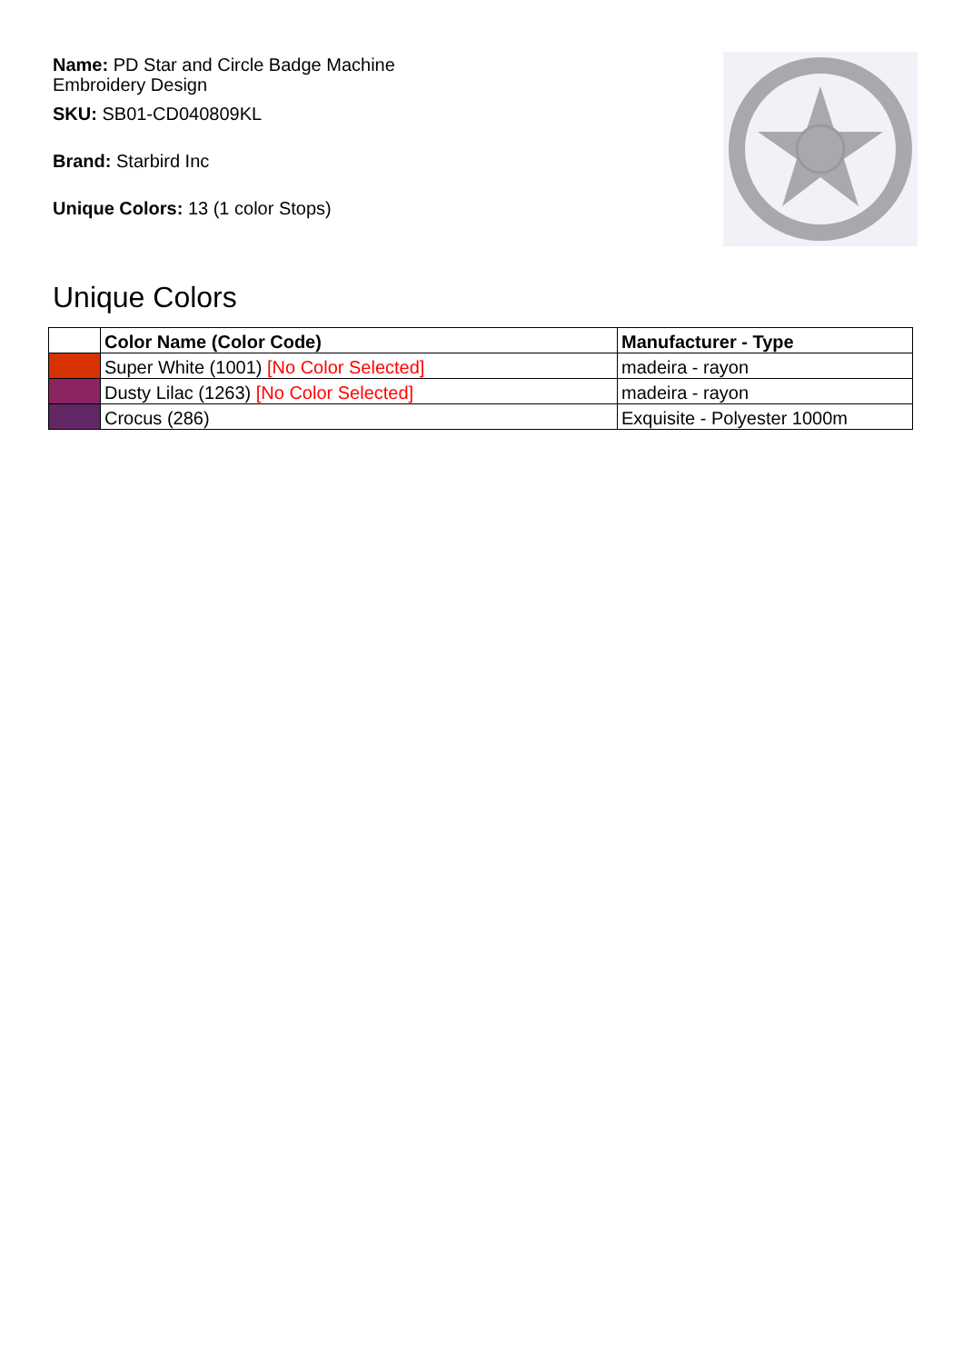Name: PD Star and Circle Badge Machine Embroidery Design
SKU: SB01-CD040809KL
Brand: Starbird Inc
Unique Colors: 13 (1 color Stops)
Unique Colors
| | Color Name (Color Code) | Manufacturer - Type |
| --- | --- | --- |
| | Super White (1001) [No Color Selected] | madeira - rayon |
| | Dusty Lilac (1263) [No Color Selected] | madeira - rayon |
| | Crocus (286) | Exquisite - Polyester 1000m |